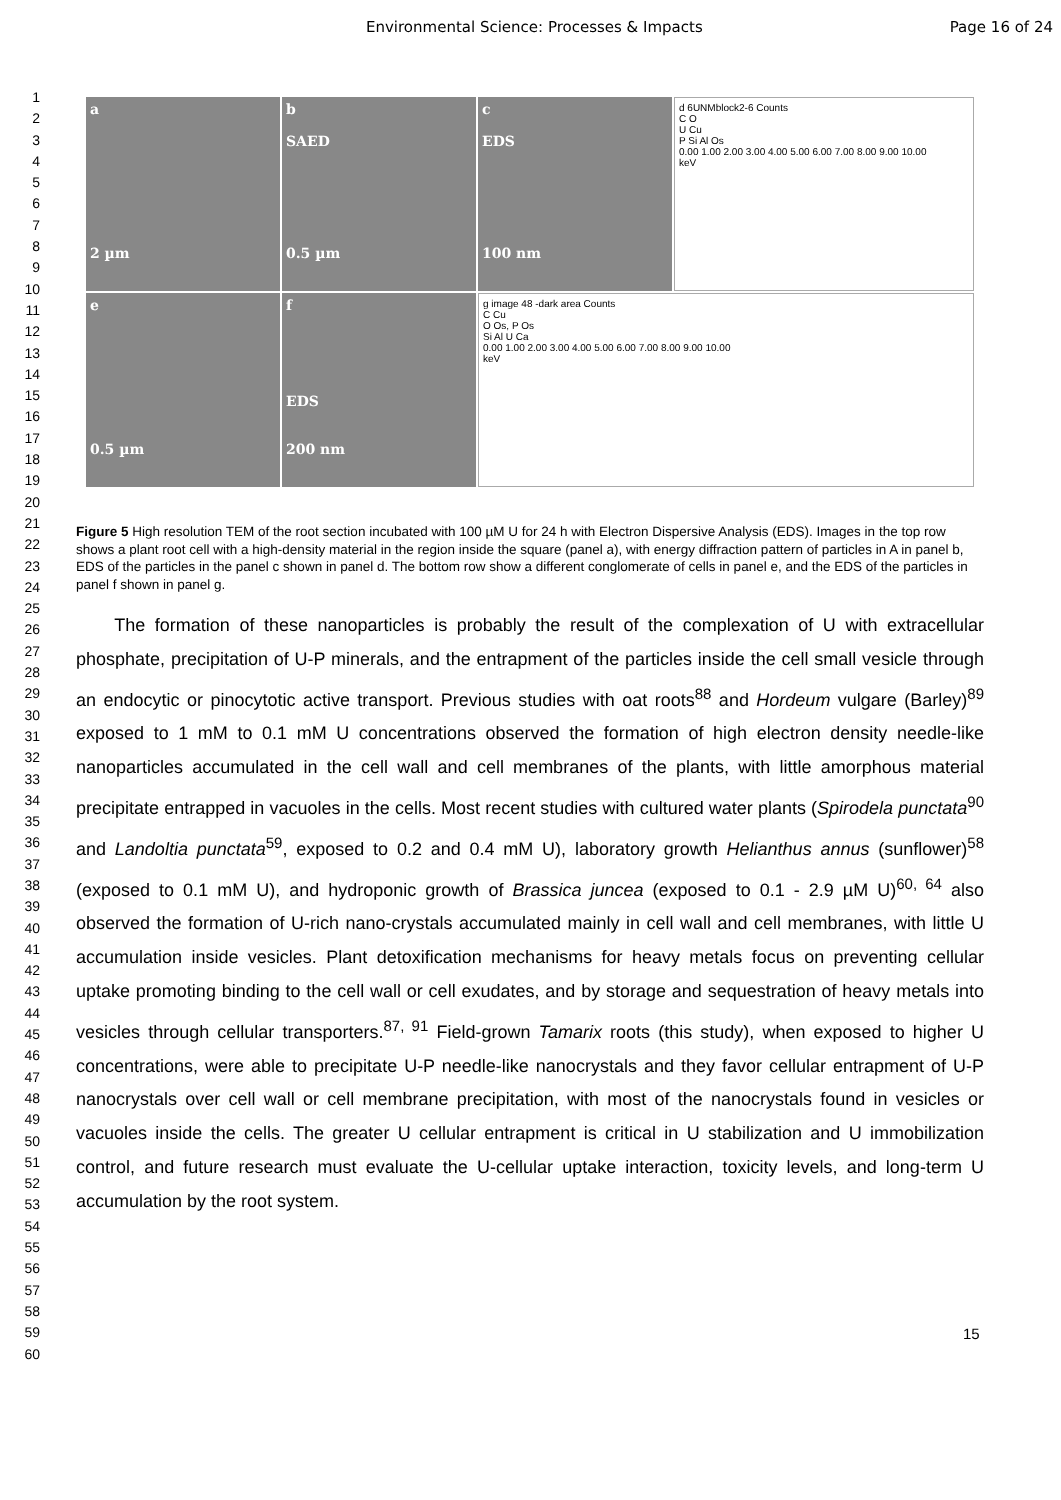Environmental Science: Processes & Impacts Page 16 of 24
1
2
3
4
5
6
7
8
9
10
11
12
13
14
15
16
17
18
19
20
21
22
23
24
25
26
27
28
29
30
31
32
33
34
35
36
37
38
39
40
41
42
43
44
45
46
47
48
49
50
51
52
53
54
55
56
57
58
59
60
a
2 µm
b
SAED
0.5 µm
c
EDS
100 nm
d 6UNMblock2-6 Counts
C O
U Cu
P Si Al Os
0.00 1.00 2.00 3.00 4.00 5.00 6.00 7.00 8.00 9.00 10.00
keV
e
0.5 µm
f
EDS
200 nm
g image 48 -dark area Counts
C Cu
O Os, P Os
Si Al U Ca
0.00 1.00 2.00 3.00 4.00 5.00 6.00 7.00 8.00 9.00 10.00
keV
Figure 5 High resolution TEM of the root section incubated with 100 µM U for 24 h with Electron Dispersive Analysis (EDS). Images in the top row shows a plant root cell with a high-density material in the region inside the square (panel a), with energy diffraction pattern of particles in A in panel b, EDS of the particles in the panel c shown in panel d. The bottom row show a different conglomerate of cells in panel e, and the EDS of the particles in panel f shown in panel g.
The formation of these nanoparticles is probably the result of the complexation of U with extracellular phosphate, precipitation of U-P minerals, and the entrapment of the particles inside the cell small vesicle through an endocytic or pinocytotic active transport. Previous studies with oat roots<sup>88</sup> and Hordeum vulgare (Barley)<sup>89</sup> exposed to 1 mM to 0.1 mM U concentrations observed the formation of high electron density needle-like nanoparticles accumulated in the cell wall and cell membranes of the plants, with little amorphous material precipitate entrapped in vacuoles in the cells. Most recent studies with cultured water plants (Spirodela punctata<sup>90</sup> and Landoltia punctata<sup>59</sup>, exposed to 0.2 and 0.4 mM U), laboratory growth Helianthus annus (sunflower)<sup>58</sup> (exposed to 0.1 mM U), and hydroponic growth of Brassica juncea (exposed to 0.1 - 2.9 µM U)<sup>60, 64</sup> also observed the formation of U-rich nano-crystals accumulated mainly in cell wall and cell membranes, with little U accumulation inside vesicles. Plant detoxification mechanisms for heavy metals focus on preventing cellular uptake promoting binding to the cell wall or cell exudates, and by storage and sequestration of heavy metals into vesicles through cellular transporters.<sup>87, 91</sup> Field-grown Tamarix roots (this study), when exposed to higher U concentrations, were able to precipitate U-P needle-like nanocrystals and they favor cellular entrapment of U-P nanocrystals over cell wall or cell membrane precipitation, with most of the nanocrystals found in vesicles or vacuoles inside the cells. The greater U cellular entrapment is critical in U stabilization and U immobilization control, and future research must evaluate the U-cellular uptake interaction, toxicity levels, and long-term U accumulation by the root system.
15